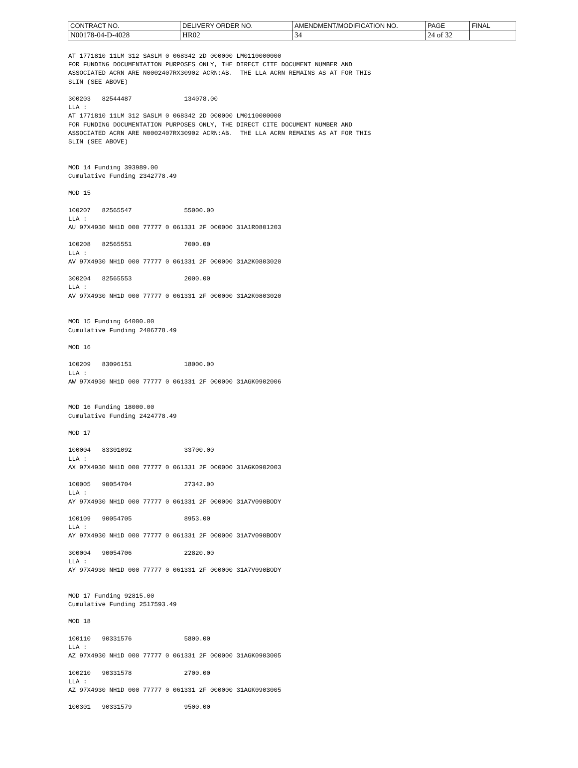| CONTRACT NO. | DELIVERY ORDER NO. | AMENDMENT/MODIFICATION NO. | PAGE | FINAL |
| N00178-04-D-4028 | HR02 | 34 | 24 of 32 | |
AT 1771810 11LM 312 SASLM 0 068342 2D 000000 LM0110000000
FOR FUNDING DOCUMENTATION PURPOSES ONLY, THE DIRECT CITE DOCUMENT NUMBER AND
ASSOCIATED ACRN ARE N0002407RX30902 ACRN:AB.  THE LLA ACRN REMAINS AS AT FOR THIS
SLIN (SEE ABOVE)

300203   82544487              134078.00
LLA :
AT 1771810 11LM 312 SASLM 0 068342 2D 000000 LM0110000000
FOR FUNDING DOCUMENTATION PURPOSES ONLY, THE DIRECT CITE DOCUMENT NUMBER AND
ASSOCIATED ACRN ARE N0002407RX30902 ACRN:AB.  THE LLA ACRN REMAINS AS AT FOR THIS
SLIN (SEE ABOVE)


MOD 14 Funding 393989.00
Cumulative Funding 2342778.49

MOD 15

100207   82565547              55000.00
LLA :
AU 97X4930 NH1D 000 77777 0 061331 2F 000000 31A1R0801203

100208   82565551              7000.00
LLA :
AV 97X4930 NH1D 000 77777 0 061331 2F 000000 31A2K0803020

300204   82565553              2000.00
LLA :
AV 97X4930 NH1D 000 77777 0 061331 2F 000000 31A2K0803020


MOD 15 Funding 64000.00
Cumulative Funding 2406778.49

MOD 16

100209   83096151              18000.00
LLA :
AW 97X4930 NH1D 000 77777 0 061331 2F 000000 31AGK0902006


MOD 16 Funding 18000.00
Cumulative Funding 2424778.49

MOD 17

100004   83301092              33700.00
LLA :
AX 97X4930 NH1D 000 77777 0 061331 2F 000000 31AGK0902003

100005   90054704              27342.00
LLA :
AY 97X4930 NH1D 000 77777 0 061331 2F 000000 31A7V090BODY

100109   90054705              8953.00
LLA :
AY 97X4930 NH1D 000 77777 0 061331 2F 000000 31A7V090BODY

300004   90054706              22820.00
LLA :
AY 97X4930 NH1D 000 77777 0 061331 2F 000000 31A7V090BODY


MOD 17 Funding 92815.00
Cumulative Funding 2517593.49

MOD 18

100110   90331576              5800.00
LLA :
AZ 97X4930 NH1D 000 77777 0 061331 2F 000000 31AGK0903005

100210   90331578              2700.00
LLA :
AZ 97X4930 NH1D 000 77777 0 061331 2F 000000 31AGK0903005

100301   90331579              9500.00